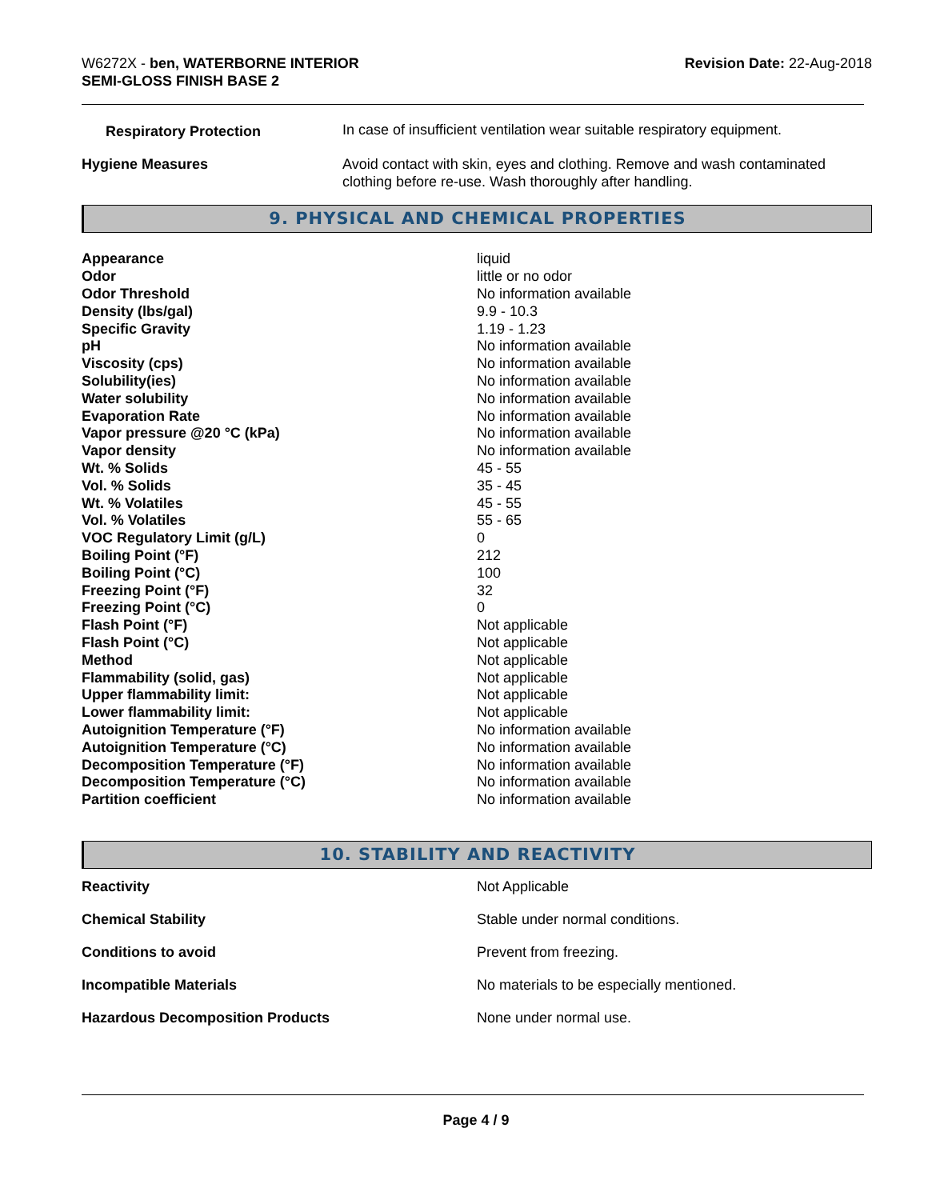W6272X - ben, WATERBORNE INTERIOR
SEMI-GLOSS FINISH BASE 2
Revision Date: 22-Aug-2018
| Respiratory Protection | In case of insufficient ventilation wear suitable respiratory equipment. |
| Hygiene Measures | Avoid contact with skin, eyes and clothing. Remove and wash contaminated clothing before re-use. Wash thoroughly after handling. |
9. PHYSICAL AND CHEMICAL PROPERTIES
| Appearance | liquid |
| Odor | little or no odor |
| Odor Threshold | No information available |
| Density (lbs/gal) | 9.9 - 10.3 |
| Specific Gravity | 1.19 - 1.23 |
| pH | No information available |
| Viscosity (cps) | No information available |
| Solubility(ies) | No information available |
| Water solubility | No information available |
| Evaporation Rate | No information available |
| Vapor pressure @20 °C (kPa) | No information available |
| Vapor density | No information available |
| Wt. % Solids | 45 - 55 |
| Vol. % Solids | 35 - 45 |
| Wt. % Volatiles | 45 - 55 |
| Vol. % Volatiles | 55 - 65 |
| VOC Regulatory Limit (g/L) | 0 |
| Boiling Point (°F) | 212 |
| Boiling Point (°C) | 100 |
| Freezing Point (°F) | 32 |
| Freezing Point (°C) | 0 |
| Flash Point (°F) | Not applicable |
| Flash Point (°C) | Not applicable |
| Method | Not applicable |
| Flammability (solid, gas) | Not applicable |
| Upper flammability limit: | Not applicable |
| Lower flammability limit: | Not applicable |
| Autoignition Temperature (°F) | No information available |
| Autoignition Temperature (°C) | No information available |
| Decomposition Temperature (°F) | No information available |
| Decomposition Temperature (°C) | No information available |
| Partition coefficient | No information available |
10. STABILITY AND REACTIVITY
| Reactivity | Not Applicable |
| Chemical Stability | Stable under normal conditions. |
| Conditions to avoid | Prevent from freezing. |
| Incompatible Materials | No materials to be especially mentioned. |
| Hazardous Decomposition Products | None under normal use. |
Page 4 / 9